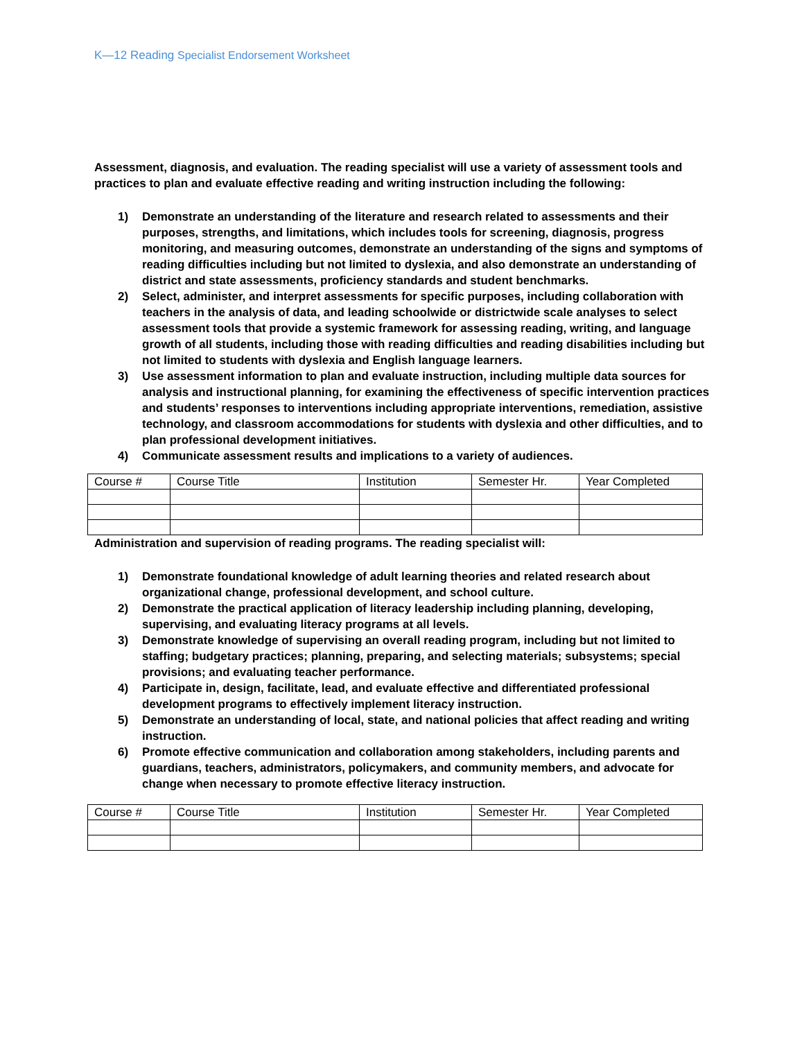K—12 Reading Specialist Endorsement Worksheet
Assessment, diagnosis, and evaluation. The reading specialist will use a variety of assessment tools and practices to plan and evaluate effective reading and writing instruction including the following:
1) Demonstrate an understanding of the literature and research related to assessments and their purposes, strengths, and limitations, which includes tools for screening, diagnosis, progress monitoring, and measuring outcomes, demonstrate an understanding of the signs and symptoms of reading difficulties including but not limited to dyslexia, and also demonstrate an understanding of district and state assessments, proficiency standards and student benchmarks.
2) Select, administer, and interpret assessments for specific purposes, including collaboration with teachers in the analysis of data, and leading schoolwide or districtwide scale analyses to select assessment tools that provide a systemic framework for assessing reading, writing, and language growth of all students, including those with reading difficulties and reading disabilities including but not limited to students with dyslexia and English language learners.
3) Use assessment information to plan and evaluate instruction, including multiple data sources for analysis and instructional planning, for examining the effectiveness of specific intervention practices and students’ responses to interventions including appropriate interventions, remediation, assistive technology, and classroom accommodations for students with dyslexia and other difficulties, and to plan professional development initiatives.
4) Communicate assessment results and implications to a variety of audiences.
| Course # | Course Title | Institution | Semester Hr. | Year Completed |
Administration and supervision of reading programs. The reading specialist will:
1) Demonstrate foundational knowledge of adult learning theories and related research about organizational change, professional development, and school culture.
2) Demonstrate the practical application of literacy leadership including planning, developing, supervising, and evaluating literacy programs at all levels.
3) Demonstrate knowledge of supervising an overall reading program, including but not limited to staffing; budgetary practices; planning, preparing, and selecting materials; subsystems; special provisions; and evaluating teacher performance.
4) Participate in, design, facilitate, lead, and evaluate effective and differentiated professional development programs to effectively implement literacy instruction.
5) Demonstrate an understanding of local, state, and national policies that affect reading and writing instruction.
6) Promote effective communication and collaboration among stakeholders, including parents and guardians, teachers, administrators, policymakers, and community members, and advocate for change when necessary to promote effective literacy instruction.
| Course # | Course Title | Institution | Semester Hr. | Year Completed |